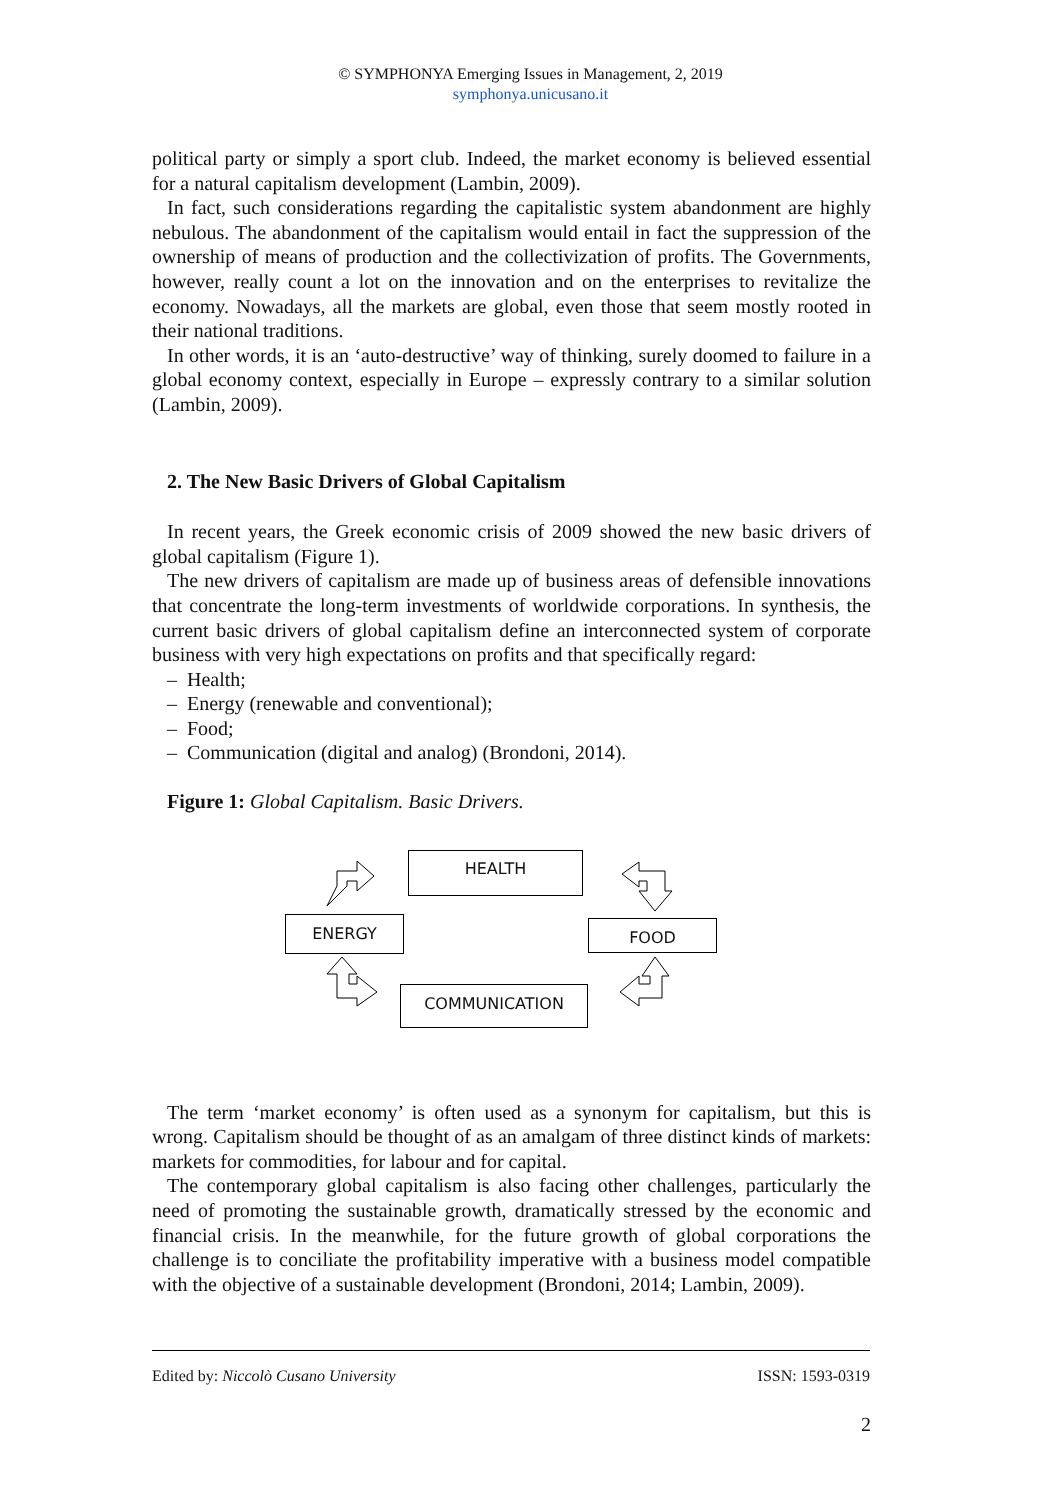© SYMPHONYA Emerging Issues in Management, 2, 2019
symphonya.unicusano.it
political party or simply a sport club. Indeed, the market economy is believed essential for a natural capitalism development (Lambin, 2009).
In fact, such considerations regarding the capitalistic system abandonment are highly nebulous. The abandonment of the capitalism would entail in fact the suppression of the ownership of means of production and the collectivization of profits. The Governments, however, really count a lot on the innovation and on the enterprises to revitalize the economy. Nowadays, all the markets are global, even those that seem mostly rooted in their national traditions.
In other words, it is an ‘auto-destructive’ way of thinking, surely doomed to failure in a global economy context, especially in Europe – expressly contrary to a similar solution (Lambin, 2009).
2. The New Basic Drivers of Global Capitalism
In recent years, the Greek economic crisis of 2009 showed the new basic drivers of global capitalism (Figure 1).
The new drivers of capitalism are made up of business areas of defensible innovations that concentrate the long-term investments of worldwide corporations. In synthesis, the current basic drivers of global capitalism define an interconnected system of corporate business with very high expectations on profits and that specifically regard:
– Health;
– Energy (renewable and conventional);
– Food;
– Communication (digital and analog) (Brondoni, 2014).
Figure 1: Global Capitalism. Basic Drivers.
HEALTH
ENERGY FOOD
COMMUNICATION
The term ‘market economy’ is often used as a synonym for capitalism, but this is wrong. Capitalism should be thought of as an amalgam of three distinct kinds of markets: markets for commodities, for labour and for capital.
The contemporary global capitalism is also facing other challenges, particularly the need of promoting the sustainable growth, dramatically stressed by the economic and financial crisis. In the meanwhile, for the future growth of global corporations the challenge is to conciliate the profitability imperative with a business model compatible with the objective of a sustainable development (Brondoni, 2014; Lambin, 2009).
Edited by: Niccolò Cusano University ISSN: 1593-0319
2